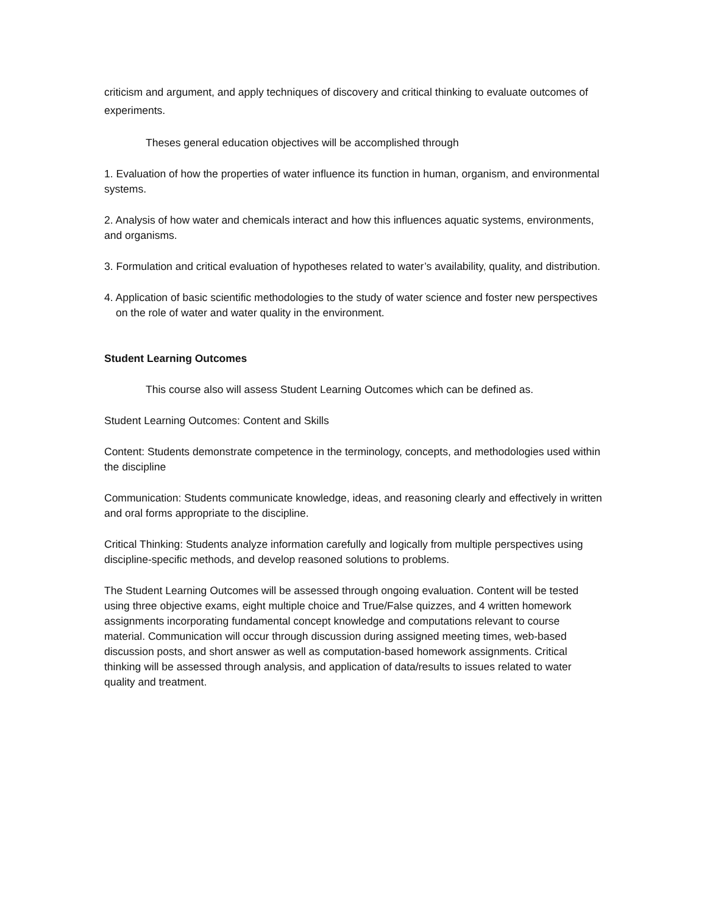criticism and argument, and apply techniques of discovery and critical thinking to evaluate outcomes of experiments.
Theses general education objectives will be accomplished through
1. Evaluation of how the properties of water influence its function in human, organism, and environmental systems.
2. Analysis of how water and chemicals interact and how this influences aquatic systems, environments, and organisms.
3. Formulation and critical evaluation of hypotheses related to water’s availability, quality, and distribution.
4. Application of basic scientific methodologies to the study of water science and foster new perspectives on the role of water and water quality in the environment.
Student Learning Outcomes
This course also will assess Student Learning Outcomes which can be defined as.
Student Learning Outcomes: Content and Skills
Content: Students demonstrate competence in the terminology, concepts, and methodologies used within the discipline
Communication: Students communicate knowledge, ideas, and reasoning clearly and effectively in written and oral forms appropriate to the discipline.
Critical Thinking: Students analyze information carefully and logically from multiple perspectives using discipline-specific methods, and develop reasoned solutions to problems.
The Student Learning Outcomes will be assessed through ongoing evaluation. Content will be tested using three objective exams, eight multiple choice and True/False quizzes, and 4 written homework assignments incorporating fundamental concept knowledge and computations relevant to course material. Communication will occur through discussion during assigned meeting times, web-based discussion posts, and short answer as well as computation-based homework assignments. Critical thinking will be assessed through analysis, and application of data/results to issues related to water quality and treatment.